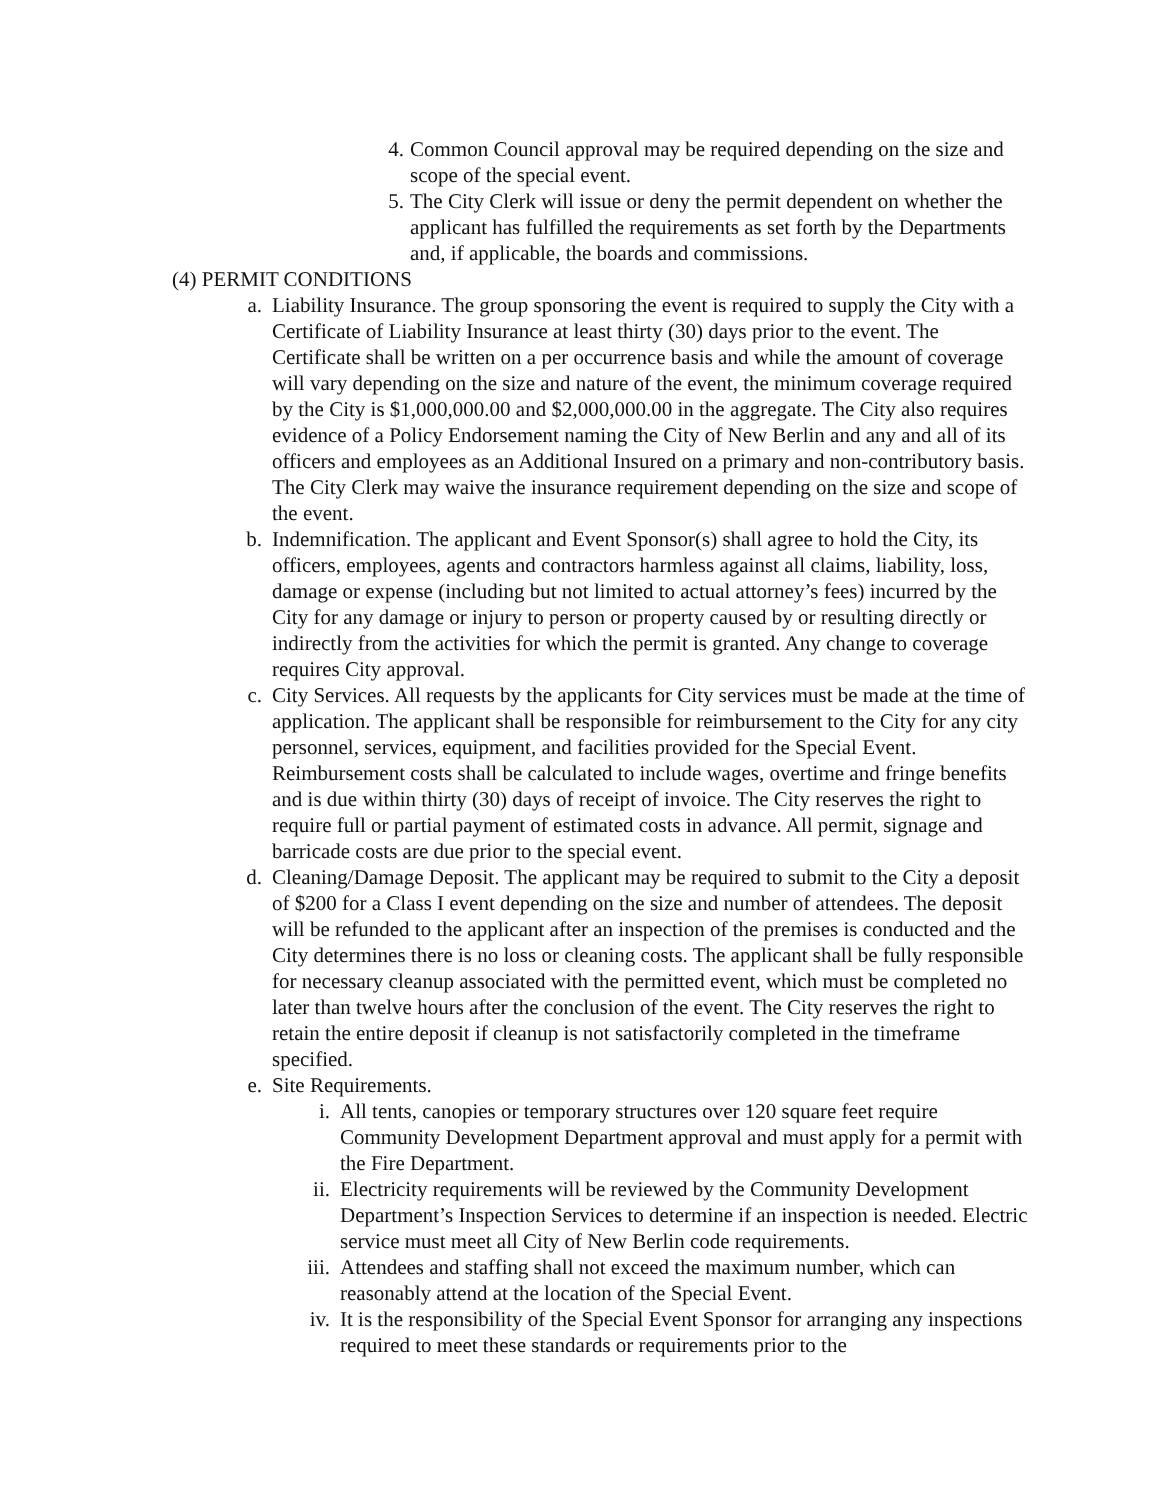4. Common Council approval may be required depending on the size and scope of the special event.
5. The City Clerk will issue or deny the permit dependent on whether the applicant has fulfilled the requirements as set forth by the Departments and, if applicable, the boards and commissions.
(4) PERMIT CONDITIONS
a. Liability Insurance. The group sponsoring the event is required to supply the City with a Certificate of Liability Insurance at least thirty (30) days prior to the event. The Certificate shall be written on a per occurrence basis and while the amount of coverage will vary depending on the size and nature of the event, the minimum coverage required by the City is $1,000,000.00 and $2,000,000.00 in the aggregate. The City also requires evidence of a Policy Endorsement naming the City of New Berlin and any and all of its officers and employees as an Additional Insured on a primary and non-contributory basis. The City Clerk may waive the insurance requirement depending on the size and scope of the event.
b. Indemnification. The applicant and Event Sponsor(s) shall agree to hold the City, its officers, employees, agents and contractors harmless against all claims, liability, loss, damage or expense (including but not limited to actual attorney’s fees) incurred by the City for any damage or injury to person or property caused by or resulting directly or indirectly from the activities for which the permit is granted. Any change to coverage requires City approval.
c. City Services. All requests by the applicants for City services must be made at the time of application. The applicant shall be responsible for reimbursement to the City for any city personnel, services, equipment, and facilities provided for the Special Event. Reimbursement costs shall be calculated to include wages, overtime and fringe benefits and is due within thirty (30) days of receipt of invoice. The City reserves the right to require full or partial payment of estimated costs in advance. All permit, signage and barricade costs are due prior to the special event.
d. Cleaning/Damage Deposit. The applicant may be required to submit to the City a deposit of $200 for a Class I event depending on the size and number of attendees. The deposit will be refunded to the applicant after an inspection of the premises is conducted and the City determines there is no loss or cleaning costs. The applicant shall be fully responsible for necessary cleanup associated with the permitted event, which must be completed no later than twelve hours after the conclusion of the event. The City reserves the right to retain the entire deposit if cleanup is not satisfactorily completed in the timeframe specified.
e. Site Requirements.
i. All tents, canopies or temporary structures over 120 square feet require Community Development Department approval and must apply for a permit with the Fire Department.
ii. Electricity requirements will be reviewed by the Community Development Department’s Inspection Services to determine if an inspection is needed. Electric service must meet all City of New Berlin code requirements.
iii. Attendees and staffing shall not exceed the maximum number, which can reasonably attend at the location of the Special Event.
iv. It is the responsibility of the Special Event Sponsor for arranging any inspections required to meet these standards or requirements prior to the